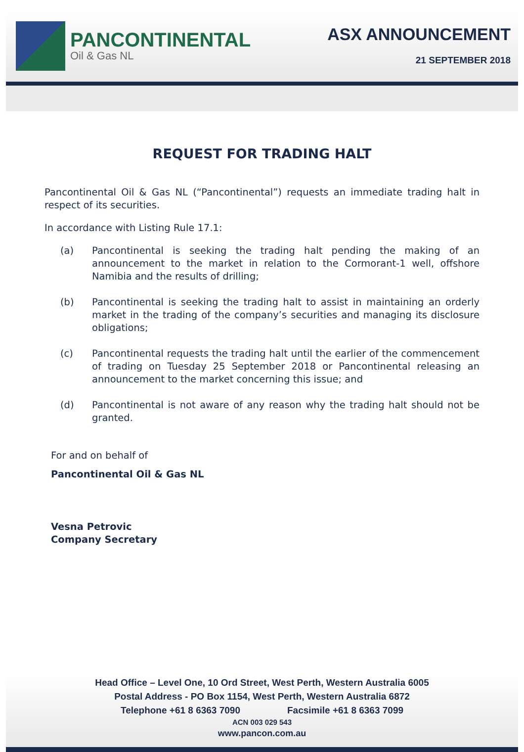PANCONTINENTAL
Oil & Gas NL
ASX ANNOUNCEMENT
21 SEPTEMBER 2018
REQUEST FOR TRADING HALT
Pancontinental Oil & Gas NL (“Pancontinental”) requests an immediate trading halt in respect of its securities.
In accordance with Listing Rule 17.1:
(a) Pancontinental is seeking the trading halt pending the making of an announcement to the market in relation to the Cormorant-1 well, offshore Namibia and the results of drilling;
(b) Pancontinental is seeking the trading halt to assist in maintaining an orderly market in the trading of the company’s securities and managing its disclosure obligations;
(c) Pancontinental requests the trading halt until the earlier of the commencement of trading on Tuesday 25 September 2018 or Pancontinental releasing an announcement to the market concerning this issue; and
(d) Pancontinental is not aware of any reason why the trading halt should not be granted.
For and on behalf of
Pancontinental Oil & Gas NL
Vesna Petrovic
Company Secretary
Head Office – Level One, 10 Ord Street, West Perth, Western Australia 6005
Postal Address - PO Box 1154, West Perth, Western Australia 6872
Telephone +61 8 6363 7090 Facsimile +61 8 6363 7099
ACN 003 029 543
www.pancon.com.au